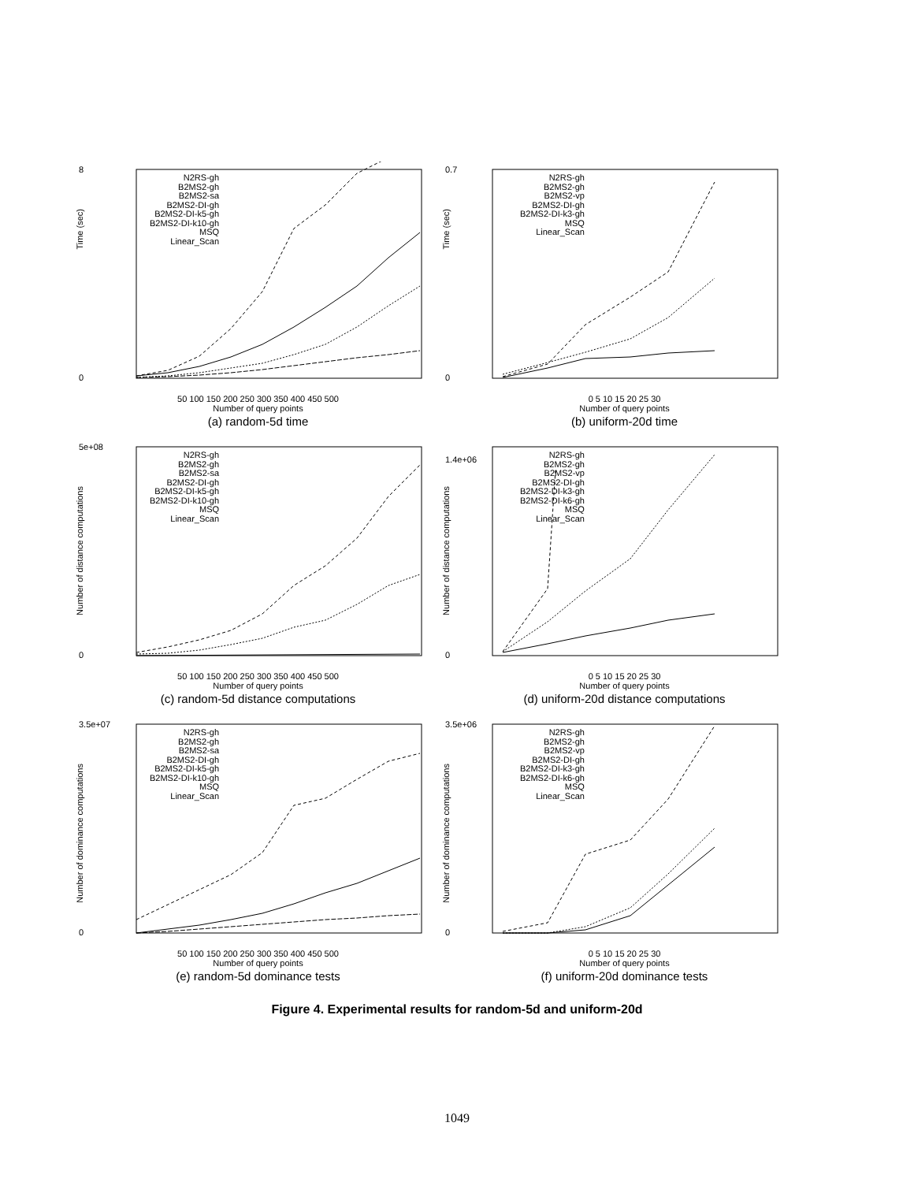Time (sec)
N2RS-gh
B2MS2-gh
B2MS2-sa
B2MS2-DI-gh
B2MS2-DI-k5-gh
B2MS2-DI-k10-gh
MSQ
Linear_Scan
8
0
50 100 150 200 250 300 350 400 450 500
Number of query points
(a) random-5d time
Time (sec)
N2RS-gh
B2MS2-gh
B2MS2-vp
B2MS2-DI-gh
B2MS2-DI-k3-gh
MSQ
Linear_Scan
0.7
0
0 5 10 15 20 25 30
Number of query points
(b) uniform-20d time
Number of distance computations
N2RS-gh
B2MS2-gh
B2MS2-sa
B2MS2-DI-gh
B2MS2-DI-k5-gh
B2MS2-DI-k10-gh
MSQ
Linear_Scan
5e+08
0
50 100 150 200 250 300 350 400 450 500
Number of query points
(c) random-5d distance computations
Number of distance computations
N2RS-gh
B2MS2-gh
B2MS2-vp
B2MS2-DI-gh
B2MS2-DI-k3-gh
B2MS2-DI-k6-gh
MSQ
Linear_Scan
1.4e+06
0
0 5 10 15 20 25 30
Number of query points
(d) uniform-20d distance computations
Number of dominance computations
N2RS-gh
B2MS2-gh
B2MS2-sa
B2MS2-DI-gh
B2MS2-DI-k5-gh
B2MS2-DI-k10-gh
MSQ
Linear_Scan
3.5e+07
0
50 100 150 200 250 300 350 400 450 500
Number of query points
(e) random-5d dominance tests
Number of dominance computations
N2RS-gh
B2MS2-gh
B2MS2-vp
B2MS2-DI-gh
B2MS2-DI-k3-gh
B2MS2-DI-k6-gh
MSQ
Linear_Scan
3.5e+06
0
0 5 10 15 20 25 30
Number of query points
(f) uniform-20d dominance tests
Figure 4. Experimental results for random-5d and uniform-20d
1049